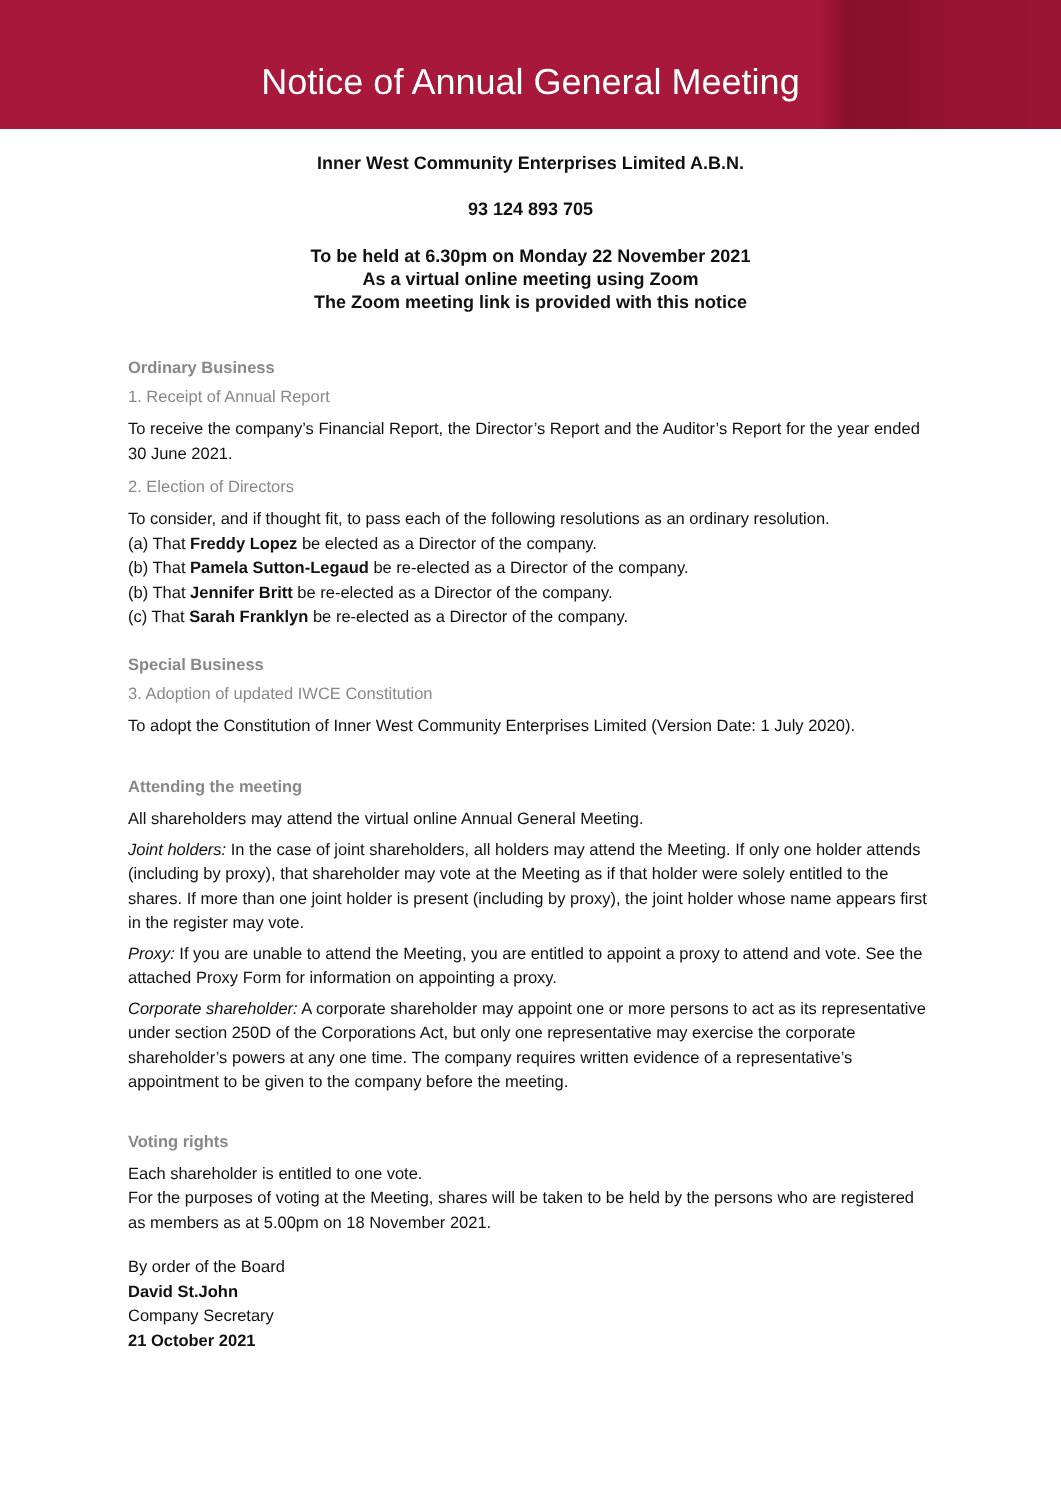Notice of Annual General Meeting
Inner West Community Enterprises Limited A.B.N.
93 124 893 705
To be held at 6.30pm on Monday 22 November 2021
As a virtual online meeting using Zoom
The Zoom meeting link is provided with this notice
Ordinary Business
1. Receipt of Annual Report
To receive the company’s Financial Report, the Director’s Report and the Auditor’s Report for the year ended 30 June 2021.
2. Election of Directors
To consider, and if thought fit, to pass each of the following resolutions as an ordinary resolution.
(a) That Freddy Lopez be elected as a Director of the company.
(b) That Pamela Sutton-Legaud be re-elected as a Director of the company.
(b) That Jennifer Britt be re-elected as a Director of the company.
(c) That Sarah Franklyn be re-elected as a Director of the company.
Special Business
3. Adoption of updated IWCE Constitution
To adopt the Constitution of Inner West Community Enterprises Limited (Version Date: 1 July 2020).
Attending the meeting
All shareholders may attend the virtual online Annual General Meeting.
Joint holders: In the case of joint shareholders, all holders may attend the Meeting. If only one holder attends (including by proxy), that shareholder may vote at the Meeting as if that holder were solely entitled to the shares. If more than one joint holder is present (including by proxy), the joint holder whose name appears first in the register may vote.
Proxy: If you are unable to attend the Meeting, you are entitled to appoint a proxy to attend and vote. See the attached Proxy Form for information on appointing a proxy.
Corporate shareholder: A corporate shareholder may appoint one or more persons to act as its representative under section 250D of the Corporations Act, but only one representative may exercise the corporate shareholder’s powers at any one time. The company requires written evidence of a representative’s appointment to be given to the company before the meeting.
Voting rights
Each shareholder is entitled to one vote.
For the purposes of voting at the Meeting, shares will be taken to be held by the persons who are registered as members as at 5.00pm on 18 November 2021.
By order of the Board
David St.John
Company Secretary
21 October 2021